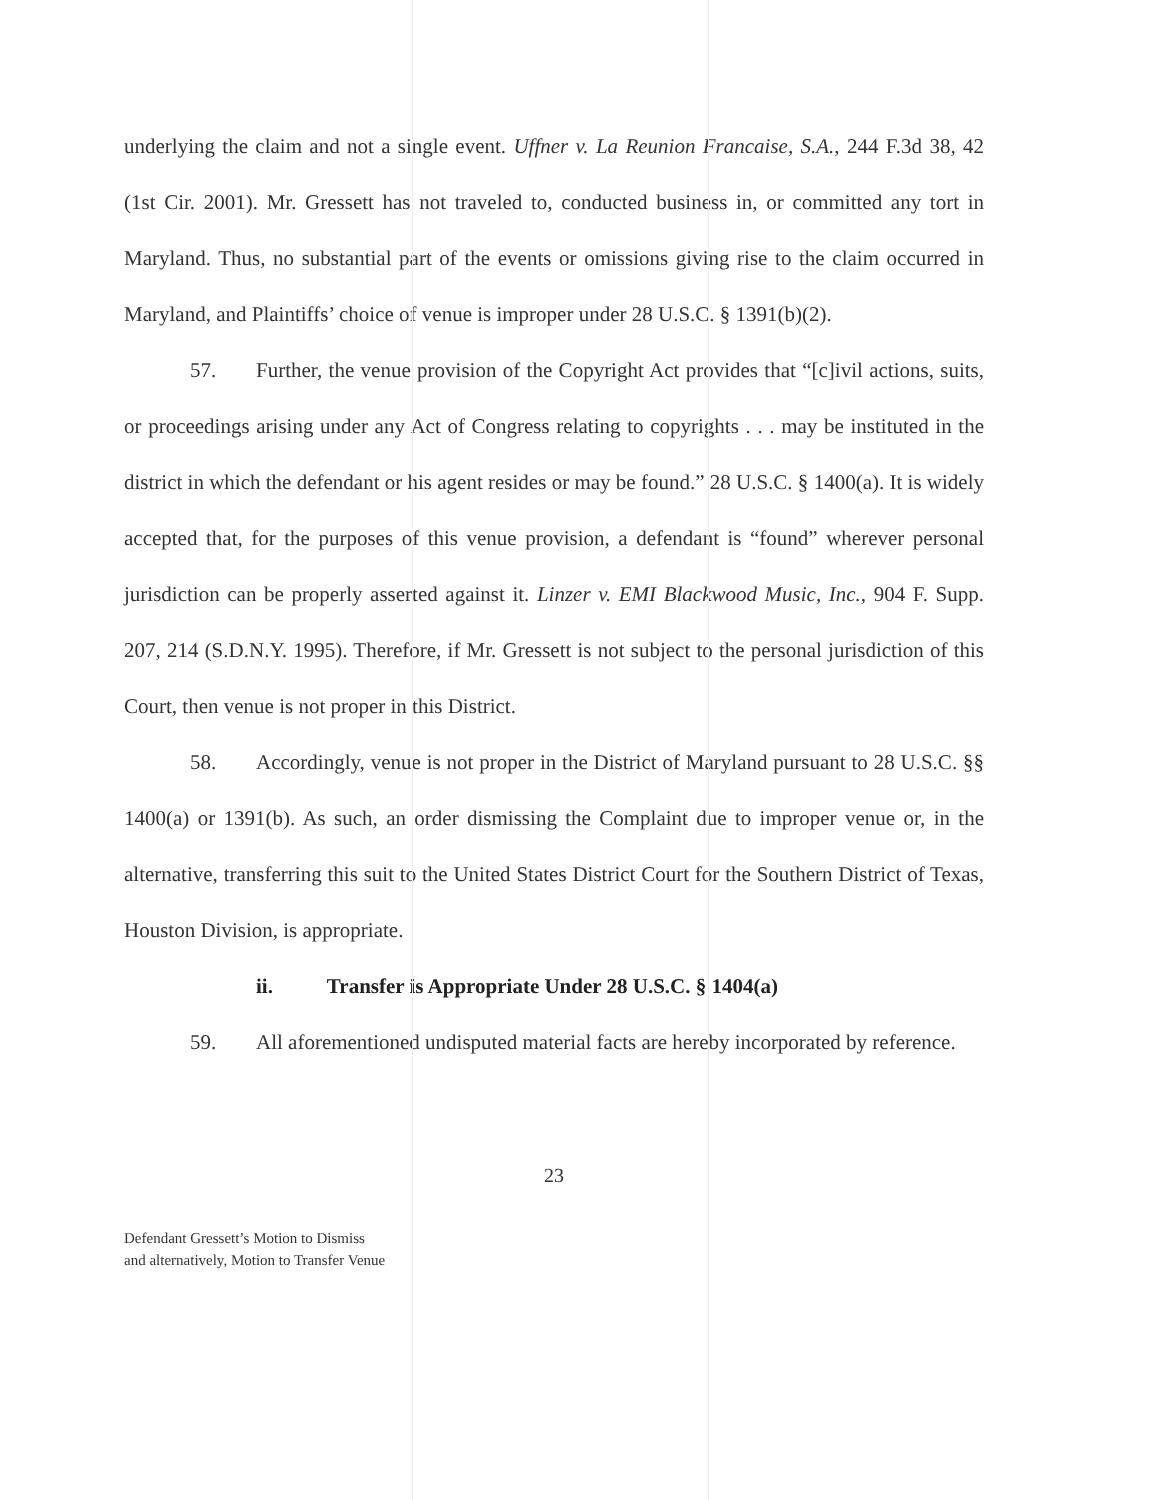underlying the claim and not a single event. Uffner v. La Reunion Francaise, S.A., 244 F.3d 38, 42 (1st Cir. 2001). Mr. Gressett has not traveled to, conducted business in, or committed any tort in Maryland. Thus, no substantial part of the events or omissions giving rise to the claim occurred in Maryland, and Plaintiffs’ choice of venue is improper under 28 U.S.C. § 1391(b)(2).
57. Further, the venue provision of the Copyright Act provides that “[c]ivil actions, suits, or proceedings arising under any Act of Congress relating to copyrights . . . may be instituted in the district in which the defendant or his agent resides or may be found.” 28 U.S.C. § 1400(a). It is widely accepted that, for the purposes of this venue provision, a defendant is “found” wherever personal jurisdiction can be properly asserted against it. Linzer v. EMI Blackwood Music, Inc., 904 F. Supp. 207, 214 (S.D.N.Y. 1995). Therefore, if Mr. Gressett is not subject to the personal jurisdiction of this Court, then venue is not proper in this District.
58. Accordingly, venue is not proper in the District of Maryland pursuant to 28 U.S.C. §§ 1400(a) or 1391(b). As such, an order dismissing the Complaint due to improper venue or, in the alternative, transferring this suit to the United States District Court for the Southern District of Texas, Houston Division, is appropriate.
ii. Transfer is Appropriate Under 28 U.S.C. § 1404(a)
59. All aforementioned undisputed material facts are hereby incorporated by reference.
23
Defendant Gressett’s Motion to Dismiss
and alternatively, Motion to Transfer Venue